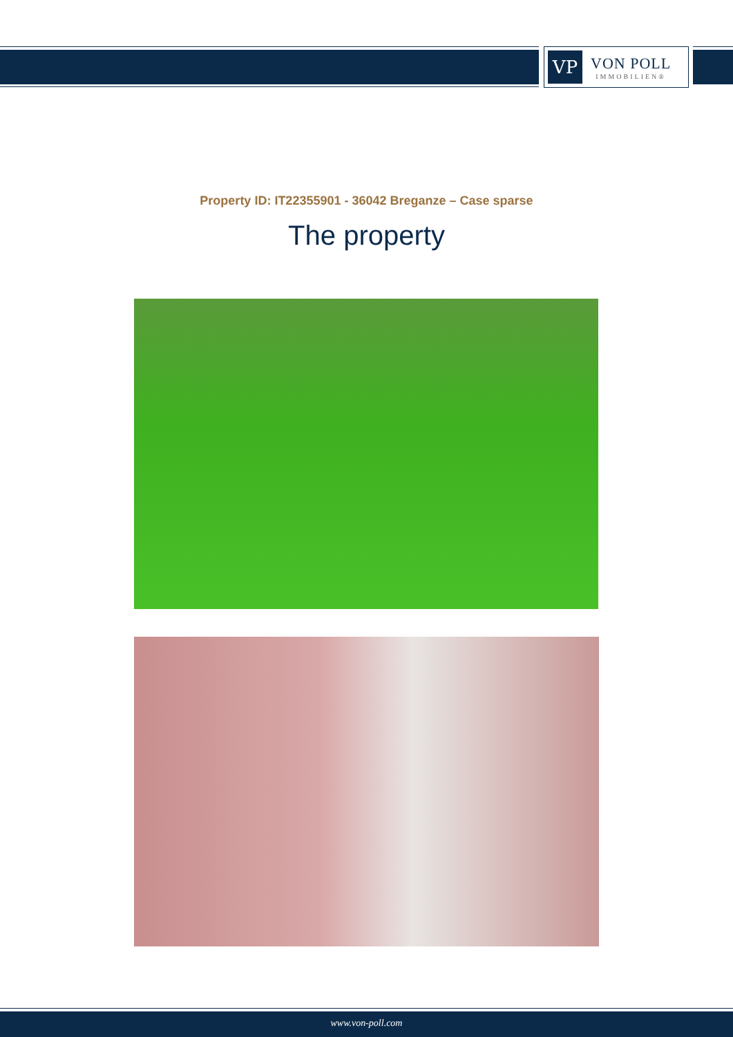VP
VON POLL
IMMOBILIEN®
Property ID: IT22355901 - 36042 Breganze – Case sparse
The property
www.von-poll.com